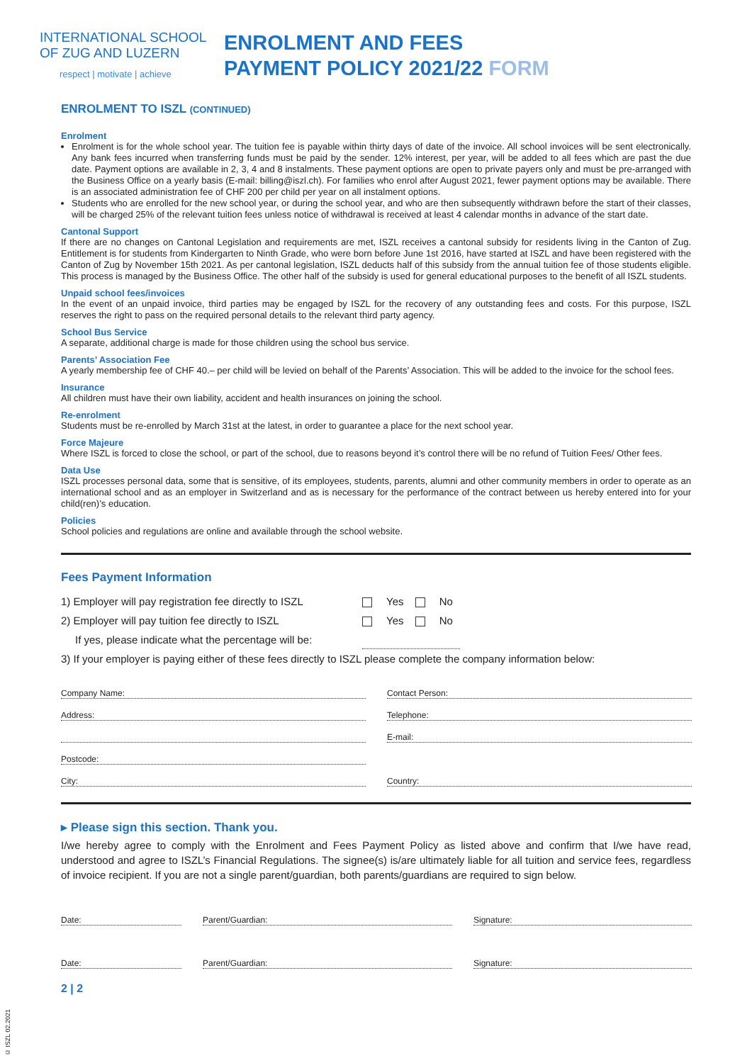INTERNATIONAL SCHOOL
OF ZUG AND LUZERN
respect | motivate | achieve
ENROLMENT AND FEES
PAYMENT POLICY 2021/22 FORM
ENROLMENT TO ISZL (CONTINUED)
Enrolment
Enrolment is for the whole school year. The tuition fee is payable within thirty days of date of the invoice. All school invoices will be sent electronically. Any bank fees incurred when transferring funds must be paid by the sender. 12% interest, per year, will be added to all fees which are past the due date. Payment options are available in 2, 3, 4 and 8 instalments. These payment options are open to private payers only and must be pre-arranged with the Business Office on a yearly basis (E-mail: billing@iszl.ch). For families who enrol after August 2021, fewer payment options may be available. There is an associated administration fee of CHF 200 per child per year on all instalment options.
Students who are enrolled for the new school year, or during the school year, and who are then subsequently withdrawn before the start of their classes, will be charged 25% of the relevant tuition fees unless notice of withdrawal is received at least 4 calendar months in advance of the start date.
Cantonal Support
If there are no changes on Cantonal Legislation and requirements are met, ISZL receives a cantonal subsidy for residents living in the Canton of Zug. Entitlement is for students from Kindergarten to Ninth Grade, who were born before June 1st 2016, have started at ISZL and have been registered with the Canton of Zug by November 15th 2021. As per cantonal legislation, ISZL deducts half of this subsidy from the annual tuition fee of those students eligible. This process is managed by the Business Office. The other half of the subsidy is used for general educational purposes to the benefit of all ISZL students.
Unpaid school fees/invoices
In the event of an unpaid invoice, third parties may be engaged by ISZL for the recovery of any outstanding fees and costs. For this purpose, ISZL reserves the right to pass on the required personal details to the relevant third party agency.
School Bus Service
A separate, additional charge is made for those children using the school bus service.
Parents’ Association Fee
A yearly membership fee of CHF 40.– per child will be levied on behalf of the Parents’ Association. This will be added to the invoice for the school fees.
Insurance
All children must have their own liability, accident and health insurances on joining the school.
Re-enrolment
Students must be re-enrolled by March 31st at the latest, in order to guarantee a place for the next school year.
Force Majeure
Where ISZL is forced to close the school, or part of the school, due to reasons beyond it’s control there will be no refund of Tuition Fees/ Other fees.
Data Use
ISZL processes personal data, some that is sensitive, of its employees, students, parents, alumni and other community members in order to operate as an international school and as an employer in Switzerland and as is necessary for the performance of the contract between us hereby entered into for your child(ren)’s education.
Policies
School policies and regulations are online and available through the school website.
Fees Payment Information
1) Employer will pay registration fee directly to ISZL Yes No
2) Employer will pay tuition fee directly to ISZL Yes No
If yes, please indicate what the percentage will be:
3) If your employer is paying either of these fees directly to ISZL please complete the company information below:
Company Name:
Contact Person:
Address:
Telephone:
E-mail:
Postcode:
City:
Country:
▸ Please sign this section. Thank you.
I/we hereby agree to comply with the Enrolment and Fees Payment Policy as listed above and confirm that I/we have read, understood and agree to ISZL’s Financial Regulations. The signee(s) is/are ultimately liable for all tuition and service fees, regardless of invoice recipient. If you are not a single parent/guardian, both parents/guardians are required to sign below.
Date:
Parent/Guardian:
Signature:
Date:
Parent/Guardian:
Signature:
2 | 2
© ISZL 02.2021